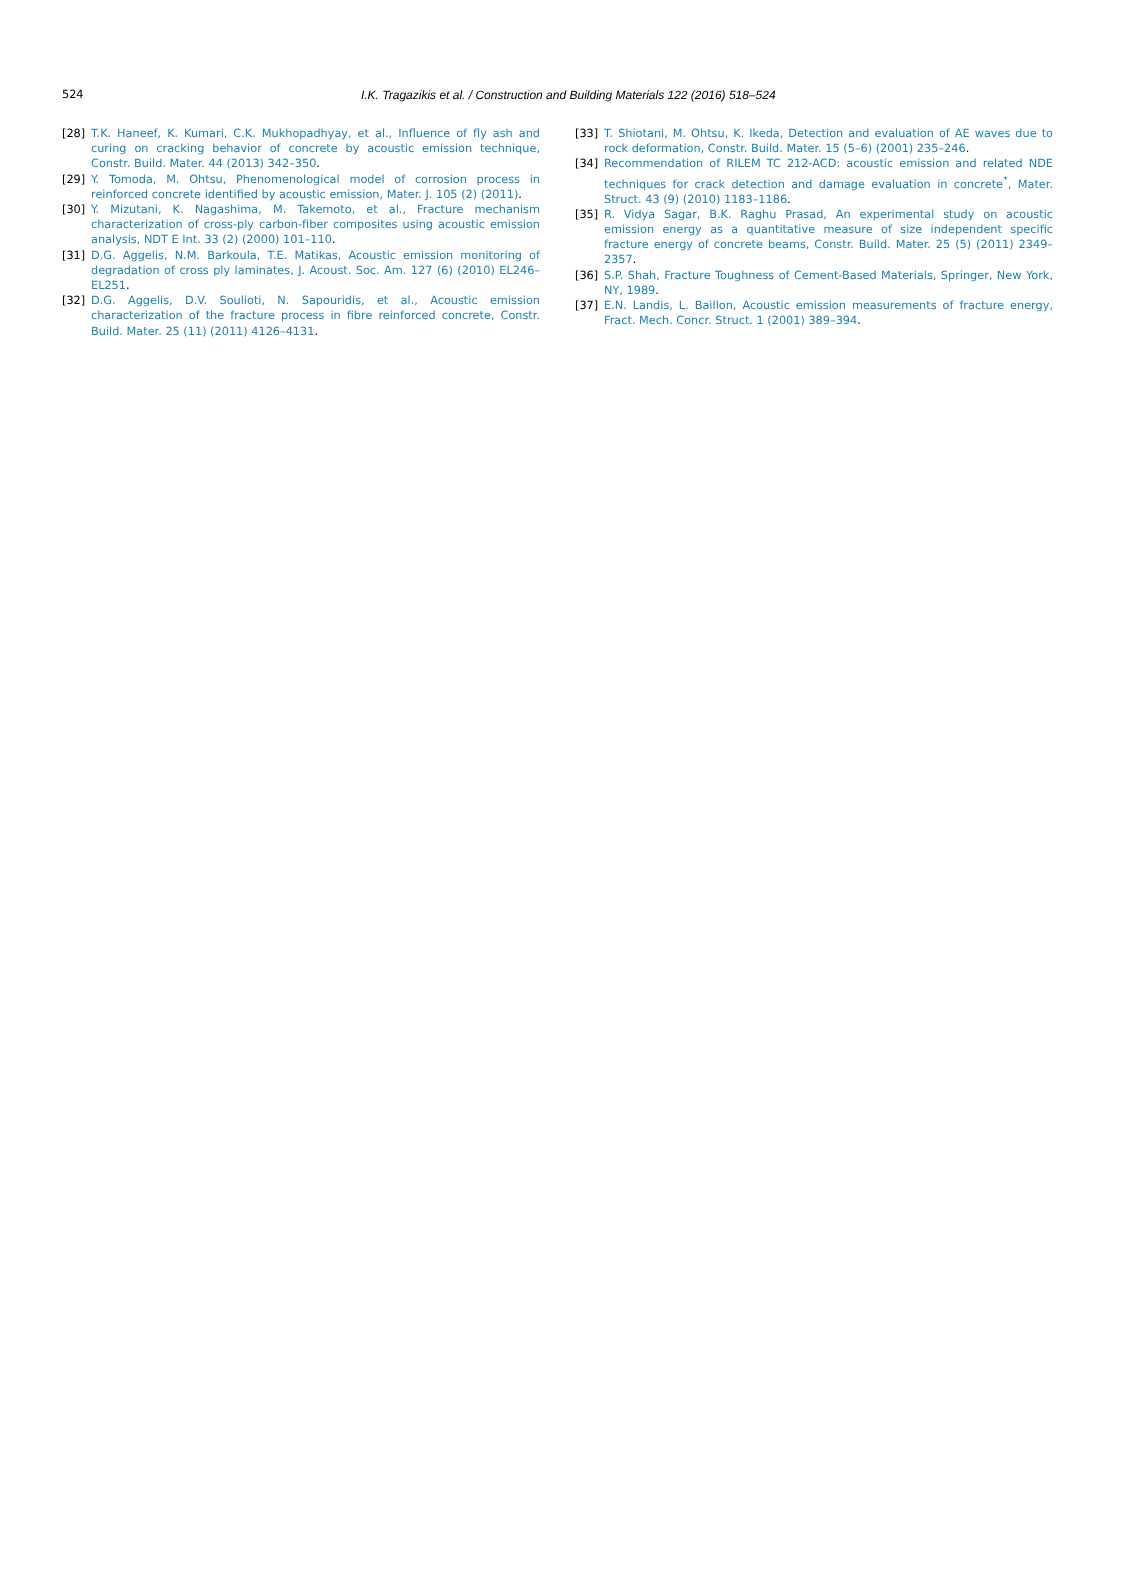524
I.K. Tragazikis et al. / Construction and Building Materials 122 (2016) 518–524
[28] T.K. Haneef, K. Kumari, C.K. Mukhopadhyay, et al., Influence of fly ash and curing on cracking behavior of concrete by acoustic emission technique, Constr. Build. Mater. 44 (2013) 342–350.
[29] Y. Tomoda, M. Ohtsu, Phenomenological model of corrosion process in reinforced concrete identified by acoustic emission, Mater. J. 105 (2) (2011).
[30] Y. Mizutani, K. Nagashima, M. Takemoto, et al., Fracture mechanism characterization of cross-ply carbon-fiber composites using acoustic emission analysis, NDT E Int. 33 (2) (2000) 101–110.
[31] D.G. Aggelis, N.M. Barkoula, T.E. Matikas, Acoustic emission monitoring of degradation of cross ply laminates, J. Acoust. Soc. Am. 127 (6) (2010) EL246–EL251.
[32] D.G. Aggelis, D.V. Soulioti, N. Sapouridis, et al., Acoustic emission characterization of the fracture process in fibre reinforced concrete, Constr. Build. Mater. 25 (11) (2011) 4126–4131.
[33] T. Shiotani, M. Ohtsu, K. Ikeda, Detection and evaluation of AE waves due to rock deformation, Constr. Build. Mater. 15 (5–6) (2001) 235–246.
[34] Recommendation of RILEM TC 212-ACD: acoustic emission and related NDE techniques for crack detection and damage evaluation in concrete<sup>*</sup>, Mater. Struct. 43 (9) (2010) 1183–1186.
[35] R. Vidya Sagar, B.K. Raghu Prasad, An experimental study on acoustic emission energy as a quantitative measure of size independent specific fracture energy of concrete beams, Constr. Build. Mater. 25 (5) (2011) 2349–2357.
[36] S.P. Shah, Fracture Toughness of Cement-Based Materials, Springer, New York, NY, 1989.
[37] E.N. Landis, L. Baillon, Acoustic emission measurements of fracture energy, Fract. Mech. Concr. Struct. 1 (2001) 389–394.